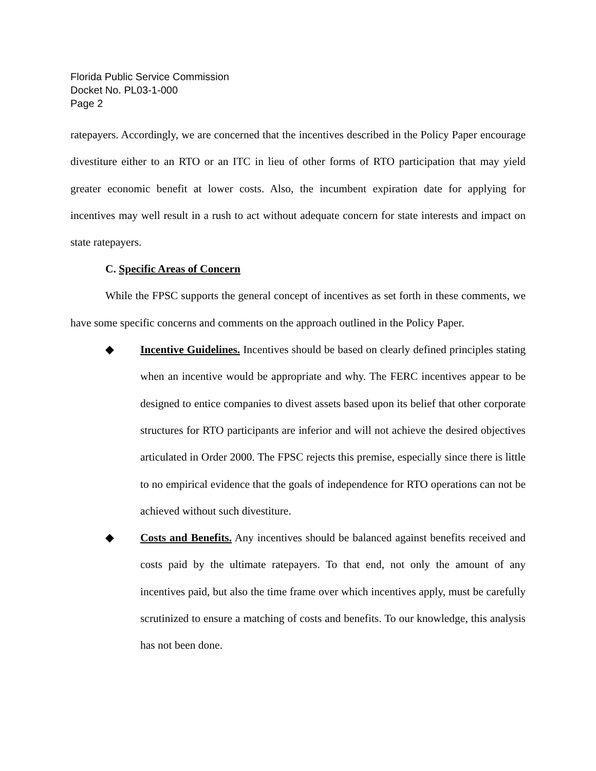Florida Public Service Commission
Docket No. PL03-1-000
Page 2
ratepayers. Accordingly, we are concerned that the incentives described in the Policy Paper encourage divestiture either to an RTO or an ITC in lieu of other forms of RTO participation that may yield greater economic benefit at lower costs. Also, the incumbent expiration date for applying for incentives may well result in a rush to act without adequate concern for state interests and impact on state ratepayers.
C. Specific Areas of Concern
While the FPSC supports the general concept of incentives as set forth in these comments, we have some specific concerns and comments on the approach outlined in the Policy Paper.
◆ Incentive Guidelines. Incentives should be based on clearly defined principles stating when an incentive would be appropriate and why. The FERC incentives appear to be designed to entice companies to divest assets based upon its belief that other corporate structures for RTO participants are inferior and will not achieve the desired objectives articulated in Order 2000. The FPSC rejects this premise, especially since there is little to no empirical evidence that the goals of independence for RTO operations can not be achieved without such divestiture.
◆ Costs and Benefits. Any incentives should be balanced against benefits received and costs paid by the ultimate ratepayers. To that end, not only the amount of any incentives paid, but also the time frame over which incentives apply, must be carefully scrutinized to ensure a matching of costs and benefits. To our knowledge, this analysis has not been done.